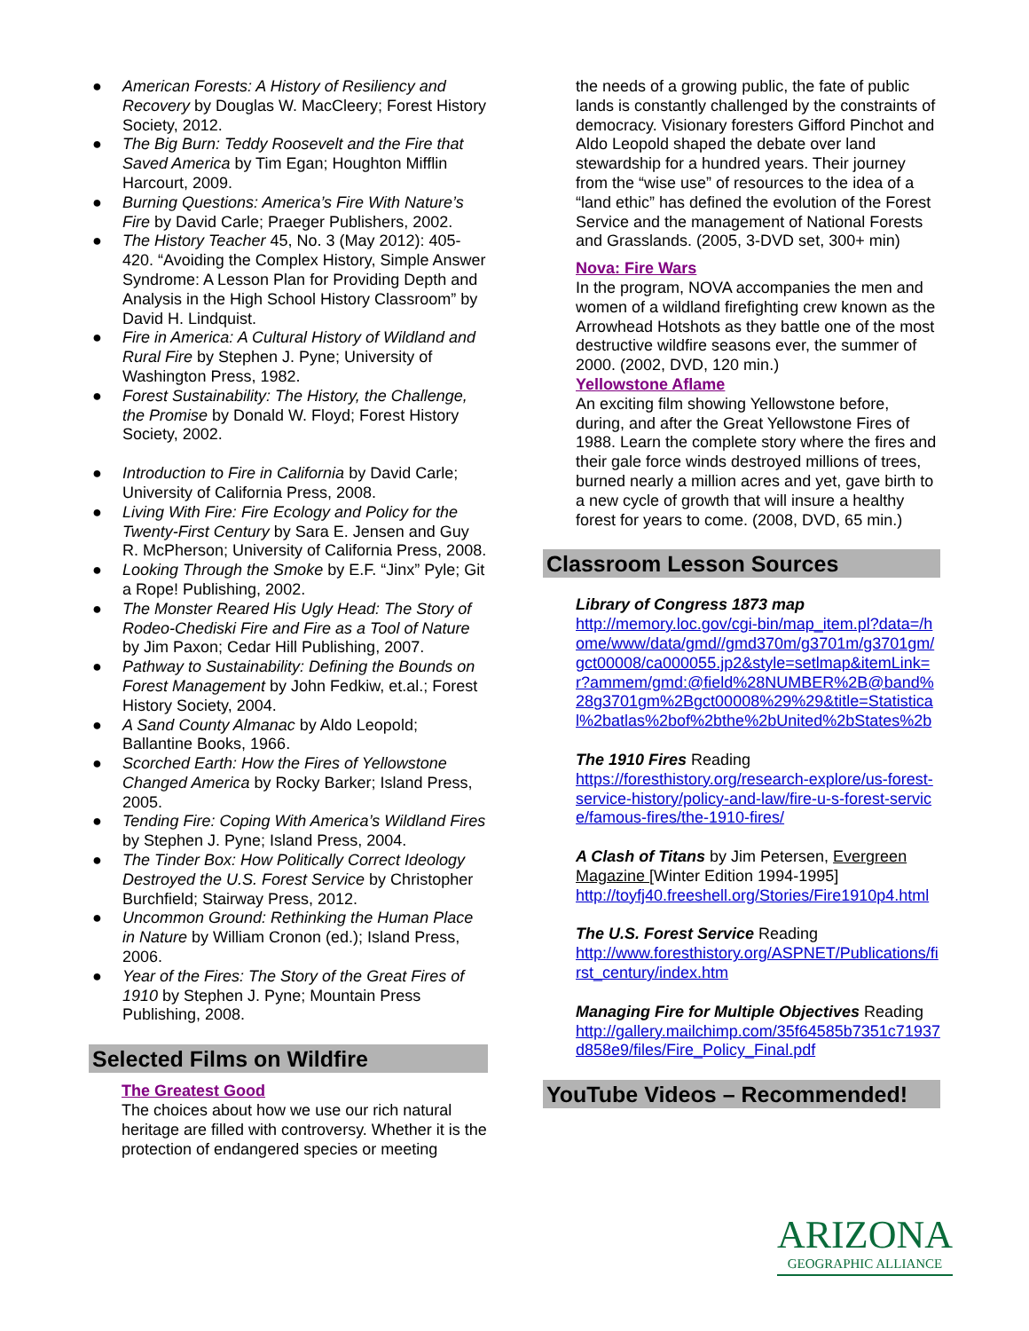● American Forests: A History of Resiliency and Recovery by Douglas W. MacCleery; Forest History Society, 2012.
● The Big Burn: Teddy Roosevelt and the Fire that Saved America by Tim Egan; Houghton Mifflin Harcourt, 2009.
● Burning Questions: America’s Fire With Nature’s Fire by David Carle; Praeger Publishers, 2002.
● The History Teacher 45, No. 3 (May 2012): 405-420. “Avoiding the Complex History, Simple Answer Syndrome: A Lesson Plan for Providing Depth and Analysis in the High School History Classroom” by David H. Lindquist.
● Fire in America: A Cultural History of Wildland and Rural Fire by Stephen J. Pyne; University of Washington Press, 1982.
● Forest Sustainability: The History, the Challenge, the Promise by Donald W. Floyd; Forest History Society, 2002.
● Introduction to Fire in California by David Carle; University of California Press, 2008.
● Living With Fire: Fire Ecology and Policy for the Twenty-First Century by Sara E. Jensen and Guy R. McPherson; University of California Press, 2008.
● Looking Through the Smoke by E.F. “Jinx” Pyle; Git a Rope! Publishing, 2002.
● The Monster Reared His Ugly Head: The Story of Rodeo-Chediski Fire and Fire as a Tool of Nature by Jim Paxon; Cedar Hill Publishing, 2007.
● Pathway to Sustainability: Defining the Bounds on Forest Management by John Fedkiw, et.al.; Forest History Society, 2004.
● A Sand County Almanac by Aldo Leopold; Ballantine Books, 1966.
● Scorched Earth: How the Fires of Yellowstone Changed America by Rocky Barker; Island Press, 2005.
● Tending Fire: Coping With America’s Wildland Fires by Stephen J. Pyne; Island Press, 2004.
● The Tinder Box: How Politically Correct Ideology Destroyed the U.S. Forest Service by Christopher Burchfield; Stairway Press, 2012.
● Uncommon Ground: Rethinking the Human Place in Nature by William Cronon (ed.); Island Press, 2006.
● Year of the Fires: The Story of the Great Fires of 1910 by Stephen J. Pyne; Mountain Press Publishing, 2008.
Selected Films on Wildfire
The Greatest Good
The choices about how we use our rich natural heritage are filled with controversy. Whether it is the protection of endangered species or meeting
the needs of a growing public, the fate of public lands is constantly challenged by the constraints of democracy. Visionary foresters Gifford Pinchot and Aldo Leopold shaped the debate over land stewardship for a hundred years. Their journey from the “wise use” of resources to the idea of a “land ethic” has defined the evolution of the Forest Service and the management of National Forests and Grasslands. (2005, 3-DVD set, 300+ min)
Nova: Fire Wars
In the program, NOVA accompanies the men and women of a wildland firefighting crew known as the Arrowhead Hotshots as they battle one of the most destructive wildfire seasons ever, the summer of 2000. (2002, DVD, 120 min.)
Yellowstone Aflame
An exciting film showing Yellowstone before, during, and after the Great Yellowstone Fires of 1988. Learn the complete story where the fires and their gale force winds destroyed millions of trees, burned nearly a million acres and yet, gave birth to a new cycle of growth that will insure a healthy forest for years to come. (2008, DVD, 65 min.)
Classroom Lesson Sources
Library of Congress 1873 map
http://memory.loc.gov/cgi-bin/map_item.pl?data=/home/www/data/gmd//gmd370m/g3701m/g3701gm/gct00008/ca000055.jp2&style=setlmap&itemLink=r?ammem/gmd:@field%28NUMBER%2B@band%28g3701gm%2Bgct00008%29%29&title=Statistical%2batlas%2bof%2bthe%2bUnited%2bStates%2b
The 1910 Fires Reading
https://foresthistory.org/research-explore/us-forest-service-history/policy-and-law/fire-u-s-forest-service/famous-fires/the-1910-fires/
A Clash of Titans by Jim Petersen, Evergreen Magazine [Winter Edition 1994-1995]
http://toyfj40.freeshell.org/Stories/Fire1910p4.html
The U.S. Forest Service Reading
http://www.foresthistory.org/ASPNET/Publications/first_century/index.htm
Managing Fire for Multiple Objectives Reading
http://gallery.mailchimp.com/35f64585b7351c71937d858e9/files/Fire_Policy_Final.pdf
YouTube Videos – Recommended!
ARIZONA
GEOGRAPHIC ALLIANCE